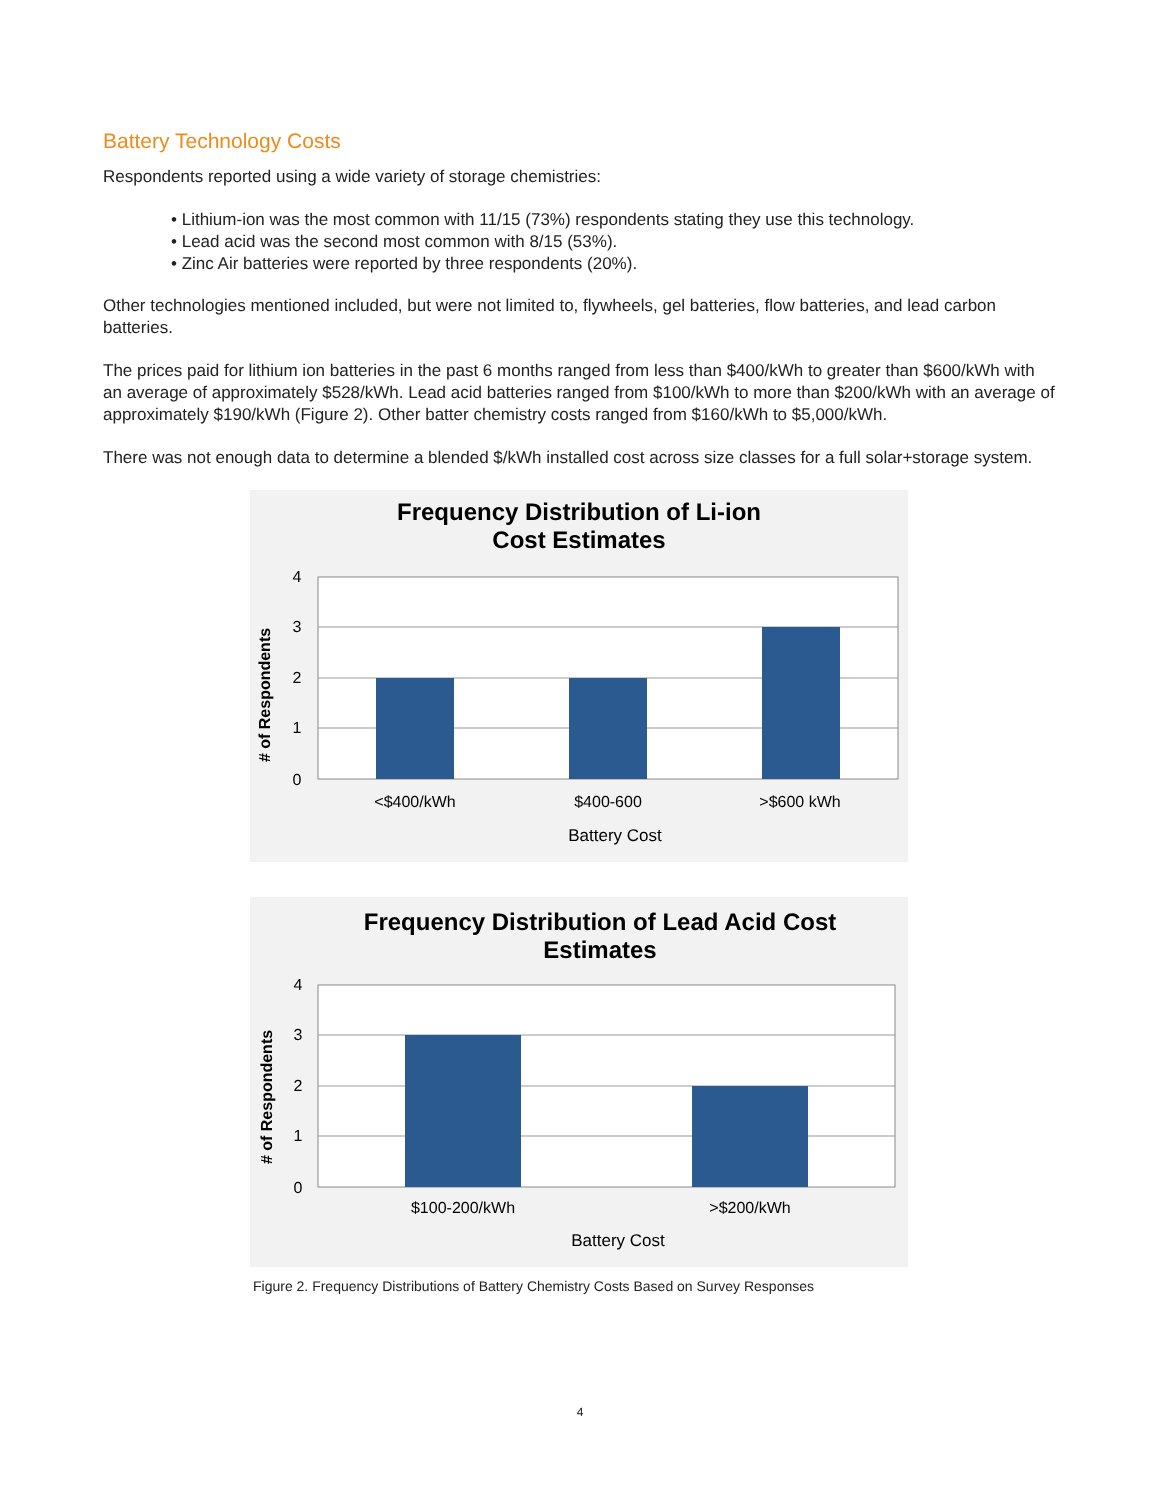Battery Technology Costs
Respondents reported using a wide variety of storage chemistries:
• Lithium-ion was the most common with 11/15 (73%) respondents stating they use this technology.
• Lead acid was the second most common with 8/15 (53%).
• Zinc Air batteries were reported by three respondents (20%).
Other technologies mentioned included, but were not limited to, flywheels, gel batteries, flow batteries, and lead carbon batteries.
The prices paid for lithium ion batteries in the past 6 months ranged from less than $400/kWh to greater than $600/kWh with an average of approximately $528/kWh. Lead acid batteries ranged from $100/kWh to more than $200/kWh with an average of approximately $190/kWh (Figure 2). Other batter chemistry costs ranged from $160/kWh to $5,000/kWh.
There was not enough data to determine a blended $/kWh installed cost across size classes for a full solar+storage system.
Frequency Distribution of Li-ion
Cost Estimates
4
3
2
1
0
<$400/kWh
$400-600
>$600 kWh
Battery Cost
# of Respondents
Frequency Distribution of Lead Acid Cost
Estimates
4
3
2
1
0
$100-200/kWh
>$200/kWh
Battery Cost
# of Respondents
Figure 2. Frequency Distributions of Battery Chemistry Costs Based on Survey Responses
4